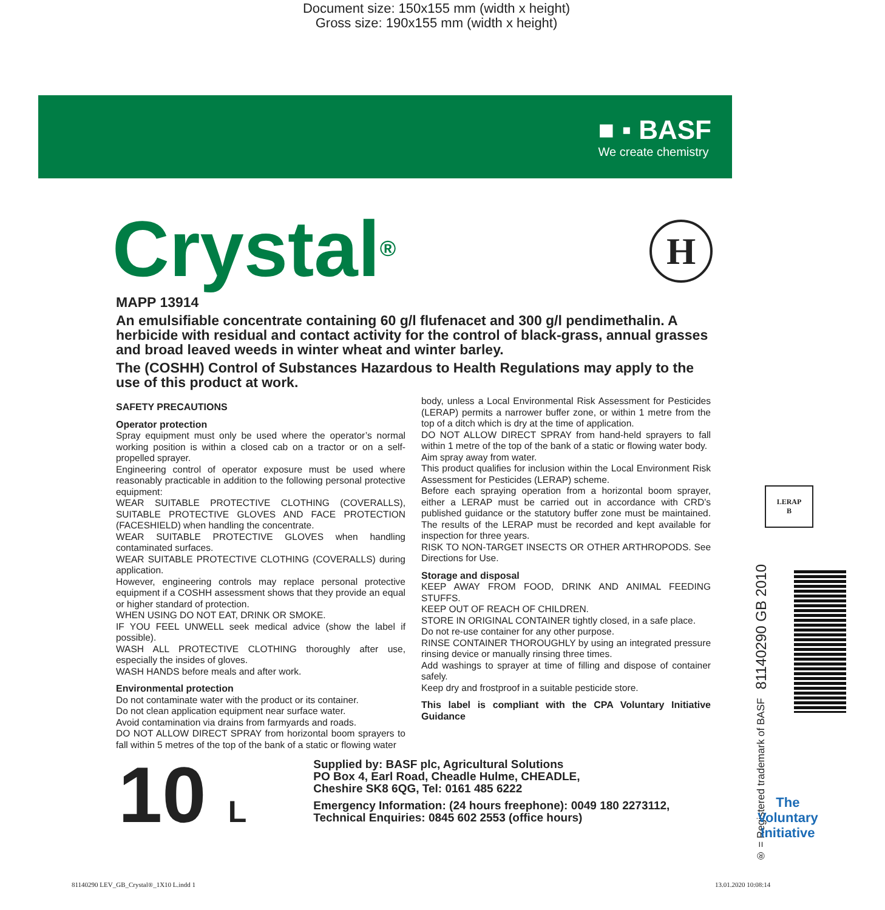Document size: 150x155 mm (width x height)
Gross size: 190x155 mm (width x height)
■ ▪ BASF
We create chemistry
H
Crystal<sup>®</sup>
MAPP 13914
An emulsifiable concentrate containing 60 g/l flufenacet and 300 g/l pendimethalin. A herbicide with residual and contact activity for the control of black-grass, annual grasses and broad leaved weeds in winter wheat and winter barley.
The (COSHH) Control of Substances Hazardous to Health Regulations may apply to the use of this product at work.
SAFETY PRECAUTIONS
Operator protection
Spray equipment must only be used where the operator’s normal working position is within a closed cab on a tractor or on a self-propelled sprayer.
Engineering control of operator exposure must be used where reasonably practicable in addition to the following personal protective equipment:
WEAR SUITABLE PROTECTIVE CLOTHING (COVERALLS), SUITABLE PROTECTIVE GLOVES AND FACE PROTECTION (FACESHIELD) when handling the concentrate.
WEAR SUITABLE PROTECTIVE GLOVES when handling contaminated surfaces.
WEAR SUITABLE PROTECTIVE CLOTHING (COVERALLS) during application.
However, engineering controls may replace personal protective equipment if a COSHH assessment shows that they provide an equal or higher standard of protection.
WHEN USING DO NOT EAT, DRINK OR SMOKE.
IF YOU FEEL UNWELL seek medical advice (show the label if possible).
WASH ALL PROTECTIVE CLOTHING thoroughly after use, especially the insides of gloves.
WASH HANDS before meals and after work.
Environmental protection
Do not contaminate water with the product or its container.
Do not clean application equipment near surface water.
Avoid contamination via drains from farmyards and roads.
DO NOT ALLOW DIRECT SPRAY from horizontal boom sprayers to fall within 5 metres of the top of the bank of a static or flowing water
body, unless a Local Environmental Risk Assessment for Pesticides (LERAP) permits a narrower buffer zone, or within 1 metre from the top of a ditch which is dry at the time of application.
DO NOT ALLOW DIRECT SPRAY from hand-held sprayers to fall within 1 metre of the top of the bank of a static or flowing water body.
Aim spray away from water.
This product qualifies for inclusion within the Local Environment Risk Assessment for Pesticides (LERAP) scheme.
Before each spraying operation from a horizontal boom sprayer, either a LERAP must be carried out in accordance with CRD’s published guidance or the statutory buffer zone must be maintained. The results of the LERAP must be recorded and kept available for inspection for three years.
RISK TO NON-TARGET INSECTS OR OTHER ARTHROPODS. See Directions for Use.
Storage and disposal
KEEP AWAY FROM FOOD, DRINK AND ANIMAL FEEDING STUFFS.
KEEP OUT OF REACH OF CHILDREN.
STORE IN ORIGINAL CONTAINER tightly closed, in a safe place.
Do not re-use container for any other purpose.
RINSE CONTAINER THOROUGHLY by using an integrated pressure rinsing device or manually rinsing three times.
Add washings to sprayer at time of filling and dispose of container safely.
Keep dry and frostproof in a suitable pesticide store.
This label is compliant with the CPA Voluntary Initiative Guidance
10 L
Supplied by: BASF plc, Agricultural Solutions
PO Box 4, Earl Road, Cheadle Hulme, CHEADLE,
Cheshire SK8 6QG, Tel: 0161 485 6222
Emergency Information: (24 hours freephone): 0049 180 2273112,
Technical Enquiries: 0845 602 2553 (office hours)
LERAP
B
® = Registered trademark of BASF 81140290 GB 2010
The
Voluntary
Initiative
81140290 LEV_GB_Crystal®_1X10 L.indd 1
13.01.2020 10:08:14